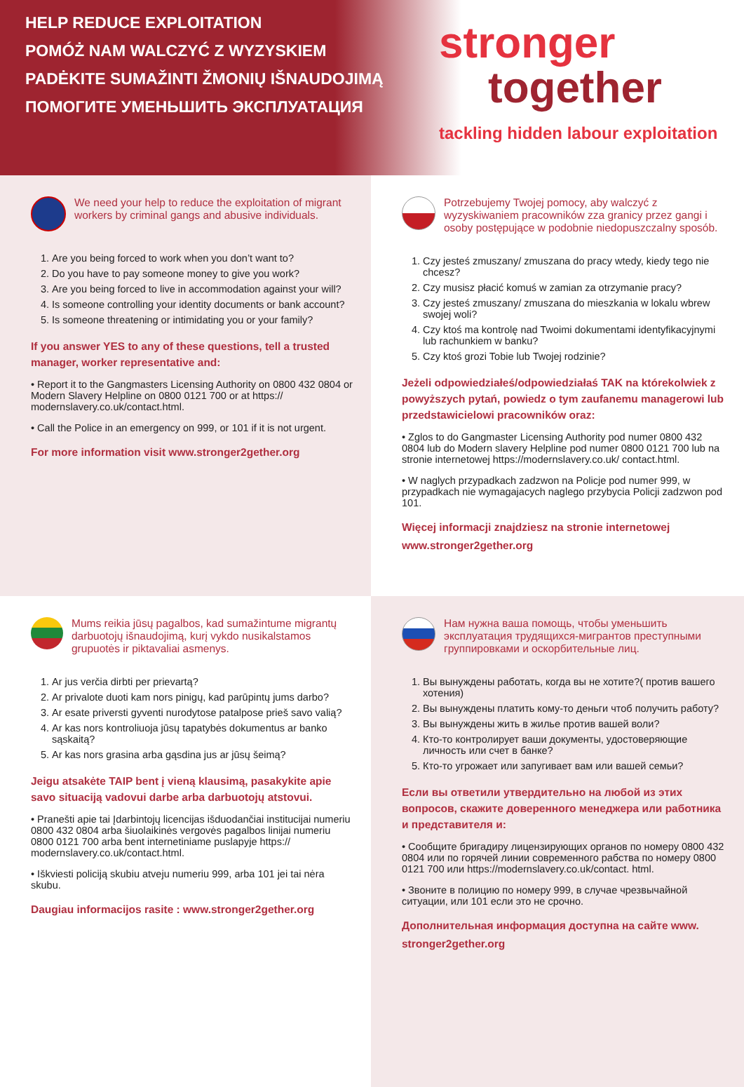HELP REDUCE EXPLOITATION
POMÓŻ NAM WALCZYĆ Z WYZYSKIEM
PADĖKITE SUMAŽINTI ŽMONIŲ IŠNAUDOJIMĄ
ПОМОГИТЕ УМЕНЬШИТЬ ЭКСПЛУАТАЦИЯ
stronger
together
tackling hidden labour exploitation
We need your help to reduce the exploitation of migrant workers by criminal gangs and abusive individuals.
1. Are you being forced to work when you don’t want to?
2. Do you have to pay someone money to give you work?
3. Are you being forced to live in accommodation against your will?
4. Is someone controlling your identity documents or bank account?
5. Is someone threatening or intimidating you or your family?
If you answer YES to any of these questions, tell a trusted manager, worker representative and:
• Report it to the Gangmasters Licensing Authority on 0800 432 0804 or Modern Slavery Helpline on 0800 0121 700 or at https:// modernslavery.co.uk/contact.html.
• Call the Police in an emergency on 999, or 101 if it is not urgent.
For more information visit www.stronger2gether.org
Potrzebujemy Twojej pomocy, aby walczyć z wyzyskiwaniem pracowników zza granicy przez gangi i osoby postępujące w podobnie niedopuszczalny sposób.
1. Czy jesteś zmuszany/ zmuszana do pracy wtedy, kiedy tego nie chcesz?
2. Czy musisz płacić komuś w zamian za otrzymanie pracy?
3. Czy jesteś zmuszany/ zmuszana do mieszkania w lokalu wbrew swojej woli?
4. Czy ktoś ma kontrolę nad Twoimi dokumentami identyfikacyjnymi lub rachunkiem w banku?
5. Czy ktoś grozi Tobie lub Twojej rodzinie?
Jeżeli odpowiedziałeś/odpowiedziałaś TAK na którekolwiek z powyższych pytań, powiedz o tym zaufanemu managerowi lub przedstawicielowi pracowników oraz:
• Zglos to do Gangmaster Licensing Authority pod numer 0800 432 0804 lub do Modern slavery Helpline pod numer 0800 0121 700 lub na stronie internetowej https://modernslavery.co.uk/ contact.html.
• W naglych przypadkach zadzwon na Policje pod numer 999, w przypadkach nie wymagajacych naglego przybycia Policji zadzwon pod 101.
Więcej informacji znajdziesz na stronie internetowej www.stronger2gether.org
Mums reikia jūsų pagalbos, kad sumažintume migrantų darbuotojų išnaudojimą, kurį vykdo nusikalstamos grupuotės ir piktavaliai asmenys.
1. Ar jus verčia dirbti per prievartą?
2. Ar privalote duoti kam nors pinigų, kad parūpintų jums darbo?
3. Ar esate priversti gyventi nurodytose patalpose prieš savo valią?
4. Ar kas nors kontroliuoja jūsų tapatybės dokumentus ar banko sąskaitą?
5. Ar kas nors grasina arba gąsdina jus ar jūsų šeimą?
Jeigu atsakėte TAIP bent į vieną klausimą, pasakykite apie savo situaciją vadovui darbe arba darbuotojų atstovui.
• Pranešti apie tai Įdarbintojų licencijas išduodančiai institucijai numeriu 0800 432 0804 arba šiuolaikinės vergovės pagalbos linijai numeriu 0800 0121 700 arba bent internetiniame puslapyje https:// modernslavery.co.uk/contact.html.
• Iškviesti policiją skubiu atveju numeriu 999, arba 101 jei tai nėra skubu.
Daugiau informacijos rasite : www.stronger2gether.org
Нам нужна ваша помощь, чтобы уменьшить эксплуатация трудящихся-мигрантов преступными группировками и оскорбительные лиц.
1. Вы вынуждены работать, когда вы не хотите?( против вашего хотения)
2. Вы вынуждены платить кому-то деньги чтоб получить работу?
3. Вы вынуждены жить в жилье против вашей воли?
4. Кто-то контролирует ваши документы, удостоверяющие личность или счет в банке?
5. Кто-то угрожает или запугивает вам или вашей семьи?
Если вы ответили утвердительно на любой из этих вопросов, скажите доверенного менеджера или работника и представителя и:
• Сообщите бригадиру лицензирующих органов по номеру 0800 432 0804 или по горячей линии современного рабства по номеру 0800 0121 700 или https://modernslavery.co.uk/contact. html.
• Звоните в полицию по номеру 999, в случае чрезвычайной ситуации, или 101 если это не срочно.
Дополнительная информация доступна на сайте www. stronger2gether.org